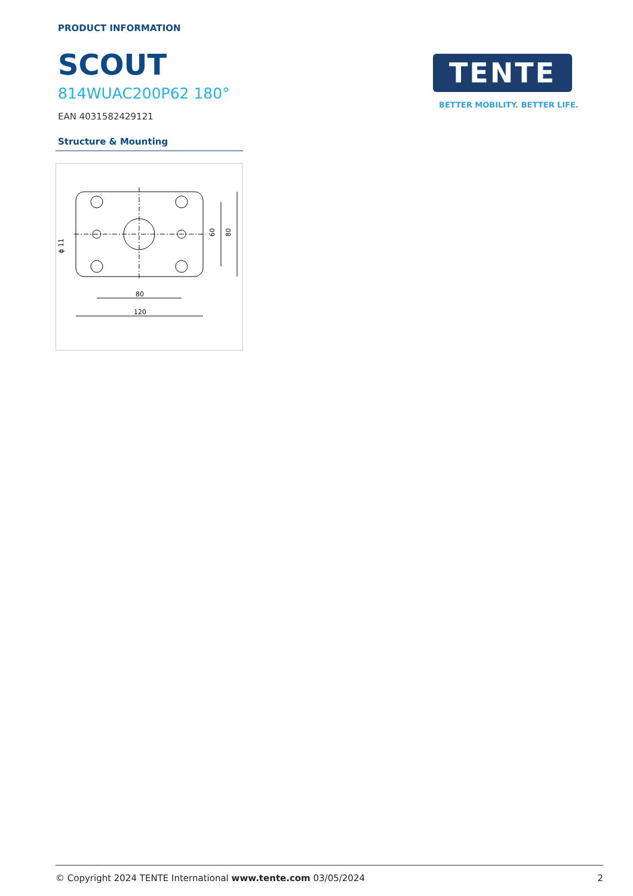PRODUCT INFORMATION
SCOUT
814WUAC200P62 180°
EAN 4031582429121
TENTE
BETTER MOBILITY. BETTER LIFE.
Structure & Mounting
80
120
60
80
ϕ 11
© Copyright 2024 TENTE International www.tente.com 03/05/2024 2